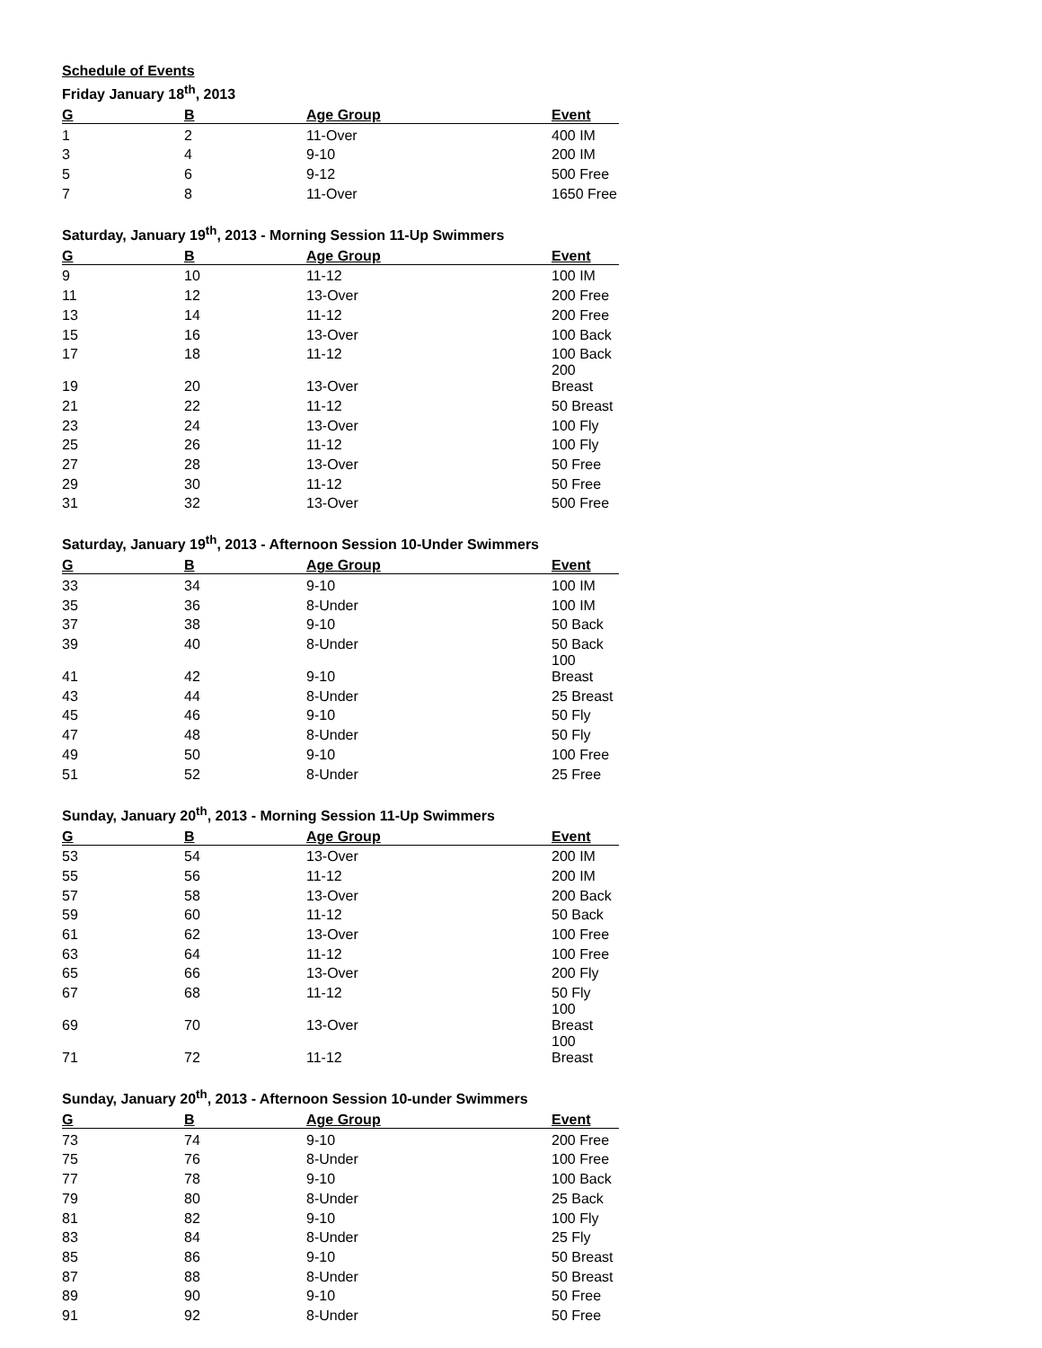Schedule of Events
Friday January 18<sup>th</sup>, 2013
| G | B | Age Group | Event |
| --- | --- | --- | --- |
| 1 | 2 | 11-Over | 400 IM |
| 3 | 4 | 9-10 | 200 IM |
| 5 | 6 | 9-12 | 500 Free |
| 7 | 8 | 11-Over | 1650 Free |
Saturday, January 19<sup>th</sup>, 2013 - Morning Session 11-Up Swimmers
| G | B | Age Group | Event |
| --- | --- | --- | --- |
| 9 | 10 | 11-12 | 100 IM |
| 11 | 12 | 13-Over | 200 Free |
| 13 | 14 | 11-12 | 200 Free |
| 15 | 16 | 13-Over | 100 Back |
| 17 | 18 | 11-12 | 100 Back |
| 19 | 20 | 13-Over | 200 Breast |
| 21 | 22 | 11-12 | 50 Breast |
| 23 | 24 | 13-Over | 100 Fly |
| 25 | 26 | 11-12 | 100 Fly |
| 27 | 28 | 13-Over | 50 Free |
| 29 | 30 | 11-12 | 50 Free |
| 31 | 32 | 13-Over | 500 Free |
Saturday, January 19<sup>th</sup>, 2013 - Afternoon Session 10-Under Swimmers
| G | B | Age Group | Event |
| --- | --- | --- | --- |
| 33 | 34 | 9-10 | 100 IM |
| 35 | 36 | 8-Under | 100 IM |
| 37 | 38 | 9-10 | 50 Back |
| 39 | 40 | 8-Under | 50 Back |
| 41 | 42 | 9-10 | 100 Breast |
| 43 | 44 | 8-Under | 25 Breast |
| 45 | 46 | 9-10 | 50 Fly |
| 47 | 48 | 8-Under | 50 Fly |
| 49 | 50 | 9-10 | 100 Free |
| 51 | 52 | 8-Under | 25 Free |
Sunday, January 20<sup>th</sup>, 2013 - Morning Session 11-Up Swimmers
| G | B | Age Group | Event |
| --- | --- | --- | --- |
| 53 | 54 | 13-Over | 200 IM |
| 55 | 56 | 11-12 | 200 IM |
| 57 | 58 | 13-Over | 200 Back |
| 59 | 60 | 11-12 | 50 Back |
| 61 | 62 | 13-Over | 100 Free |
| 63 | 64 | 11-12 | 100 Free |
| 65 | 66 | 13-Over | 200 Fly |
| 67 | 68 | 11-12 | 50 Fly |
| 69 | 70 | 13-Over | 100 Breast |
| 71 | 72 | 11-12 | 100 Breast |
Sunday, January 20<sup>th</sup>, 2013 - Afternoon Session 10-under Swimmers
| G | B | Age Group | Event |
| --- | --- | --- | --- |
| 73 | 74 | 9-10 | 200 Free |
| 75 | 76 | 8-Under | 100 Free |
| 77 | 78 | 9-10 | 100 Back |
| 79 | 80 | 8-Under | 25 Back |
| 81 | 82 | 9-10 | 100 Fly |
| 83 | 84 | 8-Under | 25 Fly |
| 85 | 86 | 9-10 | 50 Breast |
| 87 | 88 | 8-Under | 50 Breast |
| 89 | 90 | 9-10 | 50 Free |
| 91 | 92 | 8-Under | 50 Free |